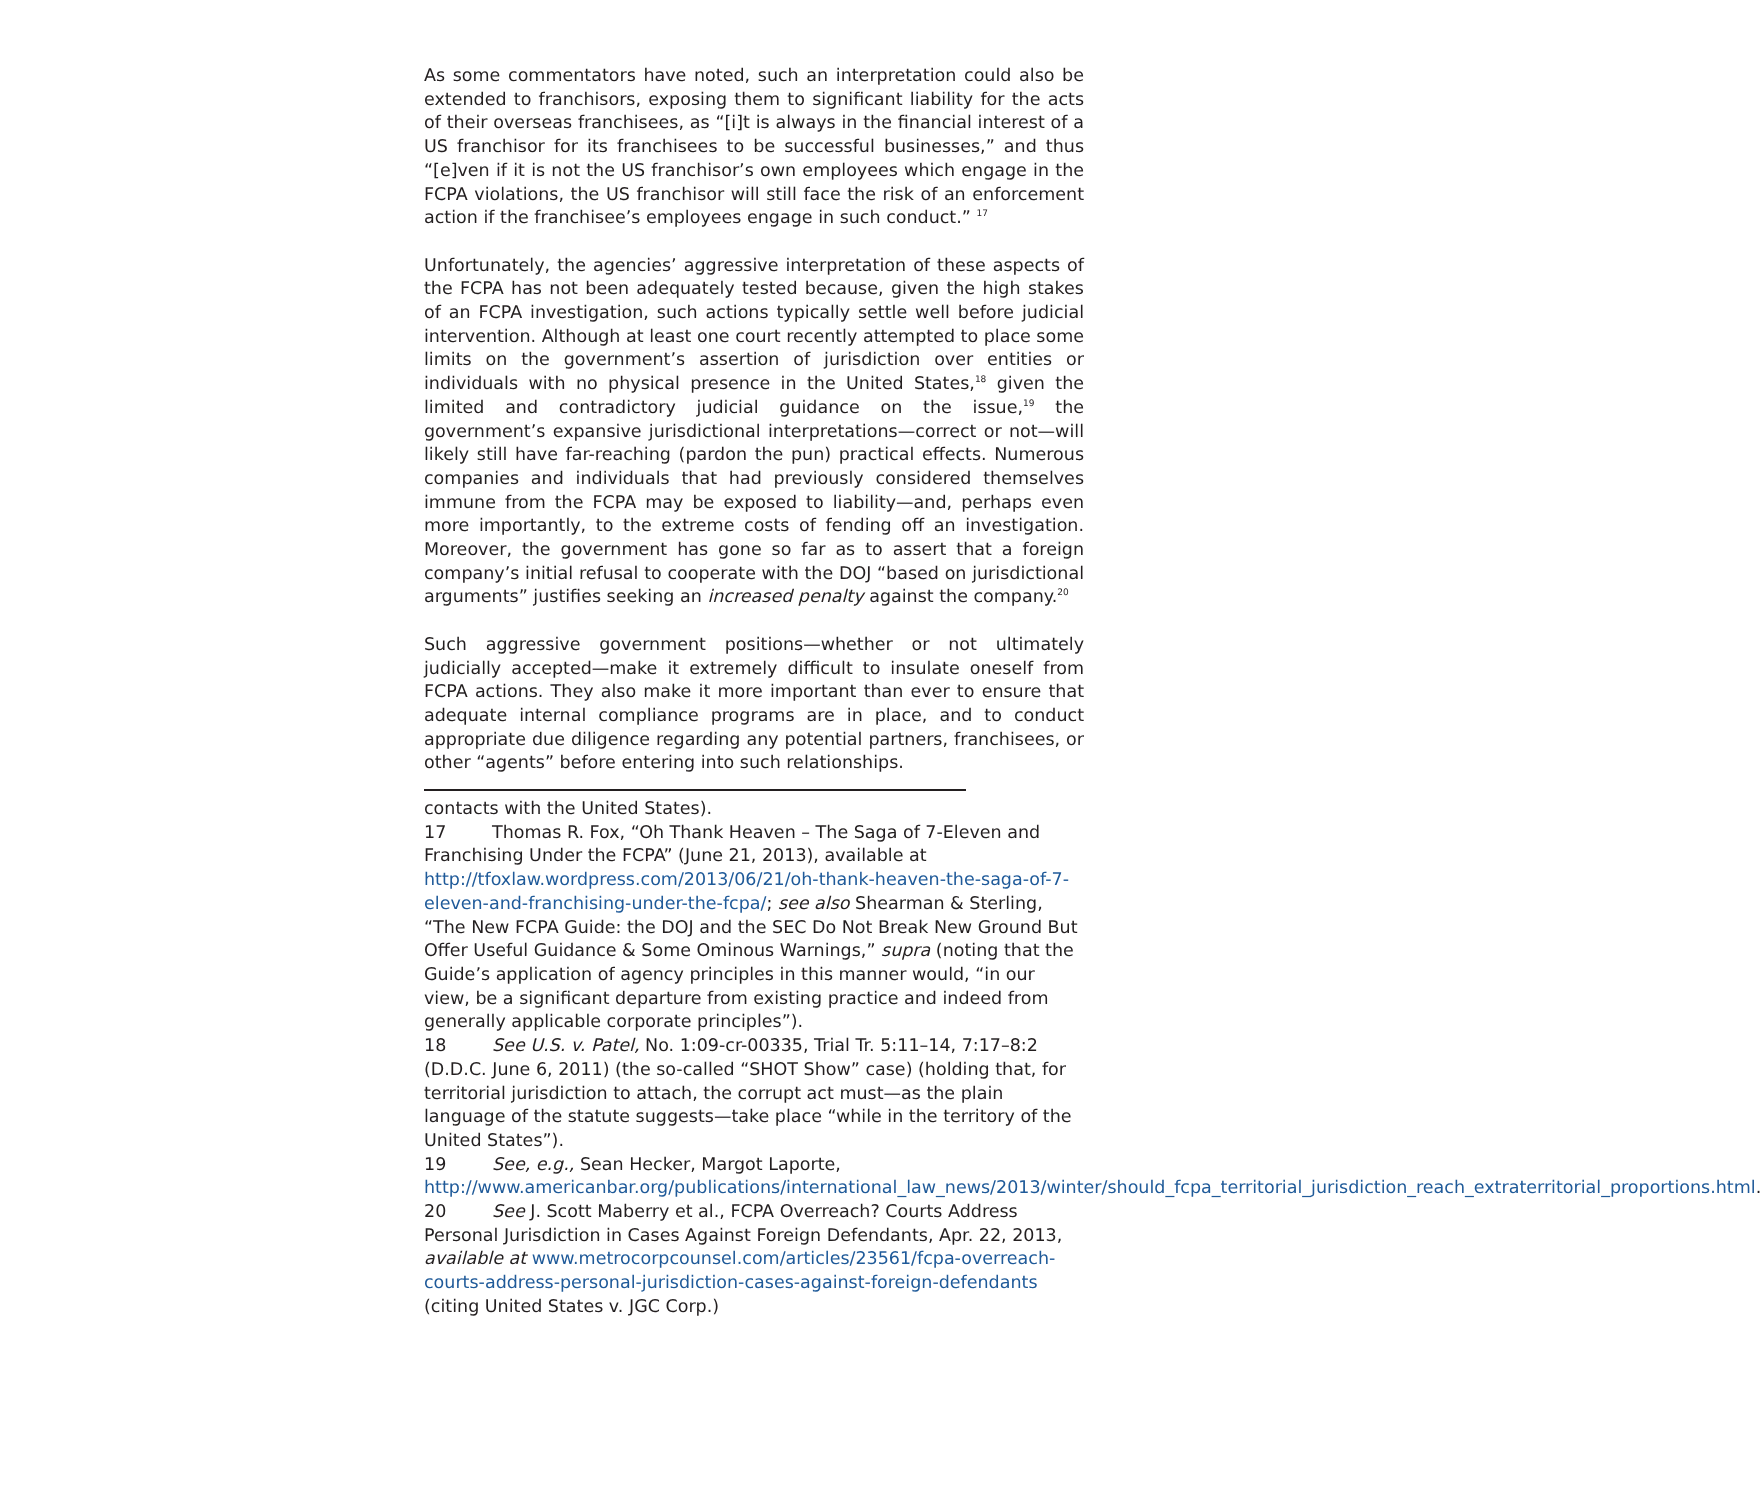As some commentators have noted, such an interpretation could also be extended to franchisors, exposing them to significant liability for the acts of their overseas franchisees, as “[i]t is always in the financial interest of a US franchisor for its franchisees to be successful businesses,” and thus “[e]ven if it is not the US franchisor’s own employees which engage in the FCPA violations, the US franchisor will still face the risk of an enforcement action if the franchisee’s employees engage in such conduct.” <sup>17</sup>
Unfortunately, the agencies’ aggressive interpretation of these aspects of the FCPA has not been adequately tested because, given the high stakes of an FCPA investigation, such actions typically settle well before judicial intervention. Although at least one court recently attempted to place some limits on the government’s assertion of jurisdiction over entities or individuals with no physical presence in the United States,<sup>18</sup> given the limited and contradictory judicial guidance on the issue,<sup>19</sup> the government’s expansive jurisdictional interpretations—correct or not—will likely still have far-reaching (pardon the pun) practical effects. Numerous companies and individuals that had previously considered themselves immune from the FCPA may be exposed to liability—and, perhaps even more importantly, to the extreme costs of fending off an investigation. Moreover, the government has gone so far as to assert that a foreign company’s initial refusal to cooperate with the DOJ “based on jurisdictional arguments” justifies seeking an increased penalty against the company.<sup>20</sup>
Such aggressive government positions—whether or not ultimately judicially accepted—make it extremely difficult to insulate oneself from FCPA actions. They also make it more important than ever to ensure that adequate internal compliance programs are in place, and to conduct appropriate due diligence regarding any potential partners, franchisees, or other “agents” before entering into such relationships.
contacts with the United States).
17 Thomas R. Fox, “Oh Thank Heaven – The Saga of 7-Eleven and Franchising Under the FCPA” (June 21, 2013), available at http://tfoxlaw.wordpress.com/2013/06/21/oh-thank-heaven-the-saga-of-7-eleven-and-franchising-under-the-fcpa/; see also Shearman & Sterling, “The New FCPA Guide: the DOJ and the SEC Do Not Break New Ground But Offer Useful Guidance & Some Ominous Warnings,” supra (noting that the Guide’s application of agency principles in this manner would, “in our view, be a significant departure from existing practice and indeed from generally applicable corporate principles”).
18 See U.S. v. Patel, No. 1:09-cr-00335, Trial Tr. 5:11–14, 7:17–8:2 (D.D.C. June 6, 2011) (the so-called “SHOT Show” case) (holding that, for territorial jurisdiction to attach, the corrupt act must—as the plain language of the statute suggests—take place “while in the territory of the United States”).
19 See, e.g., Sean Hecker, Margot Laporte, http://www.americanbar.org/publications/international_law_news/2013/winter/should_fcpa_territorial_jurisdiction_reach_extraterritorial_proportions.html.
20 See J. Scott Maberry et al., FCPA Overreach? Courts Address Personal Jurisdiction in Cases Against Foreign Defendants, Apr. 22, 2013, available at www.metrocorpcounsel.com/articles/23561/fcpa-overreach-courts-address-personal-jurisdiction-cases-against-foreign-defendants (citing United States v. JGC Corp.)